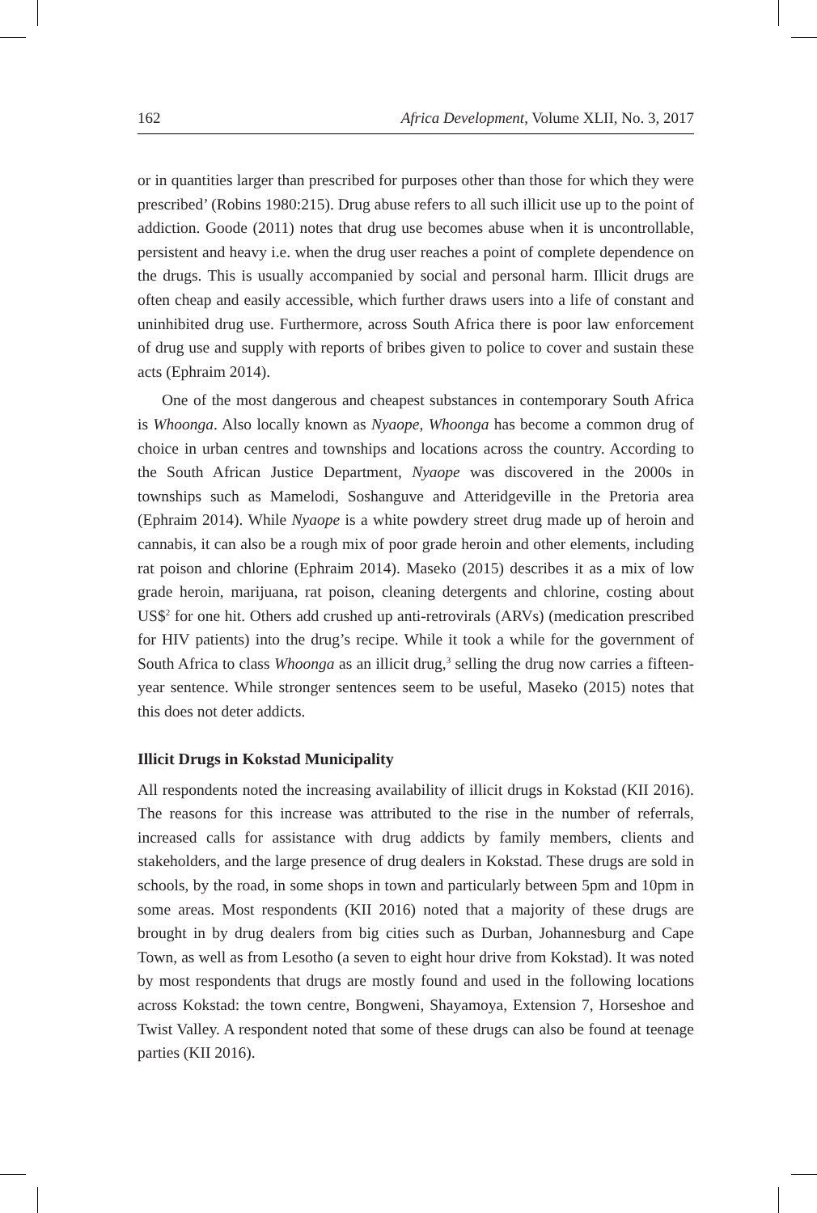162 Africa Development, Volume XLII, No. 3, 2017
or in quantities larger than prescribed for purposes other than those for which they were prescribed’ (Robins 1980:215). Drug abuse refers to all such illicit use up to the point of addiction. Goode (2011) notes that drug use becomes abuse when it is uncontrollable, persistent and heavy i.e. when the drug user reaches a point of complete dependence on the drugs. This is usually accompanied by social and personal harm. Illicit drugs are often cheap and easily accessible, which further draws users into a life of constant and uninhibited drug use. Furthermore, across South Africa there is poor law enforcement of drug use and supply with reports of bribes given to police to cover and sustain these acts (Ephraim 2014).
One of the most dangerous and cheapest substances in contemporary South Africa is Whoonga. Also locally known as Nyaope, Whoonga has become a common drug of choice in urban centres and townships and locations across the country. According to the South African Justice Department, Nyaope was discovered in the 2000s in townships such as Mamelodi, Soshanguve and Atteridgeville in the Pretoria area (Ephraim 2014). While Nyaope is a white powdery street drug made up of heroin and cannabis, it can also be a rough mix of poor grade heroin and other elements, including rat poison and chlorine (Ephraim 2014). Maseko (2015) describes it as a mix of low grade heroin, marijuana, rat poison, cleaning detergents and chlorine, costing about US$<sup>2</sup> for one hit. Others add crushed up anti-retrovirals (ARVs) (medication prescribed for HIV patients) into the drug’s recipe. While it took a while for the government of South Africa to class Whoonga as an illicit drug,<sup>3</sup> selling the drug now carries a fifteen-year sentence. While stronger sentences seem to be useful, Maseko (2015) notes that this does not deter addicts.
Illicit Drugs in Kokstad Municipality
All respondents noted the increasing availability of illicit drugs in Kokstad (KII 2016). The reasons for this increase was attributed to the rise in the number of referrals, increased calls for assistance with drug addicts by family members, clients and stakeholders, and the large presence of drug dealers in Kokstad. These drugs are sold in schools, by the road, in some shops in town and particularly between 5pm and 10pm in some areas. Most respondents (KII 2016) noted that a majority of these drugs are brought in by drug dealers from big cities such as Durban, Johannesburg and Cape Town, as well as from Lesotho (a seven to eight hour drive from Kokstad). It was noted by most respondents that drugs are mostly found and used in the following locations across Kokstad: the town centre, Bongweni, Shayamoya, Extension 7, Horseshoe and Twist Valley. A respondent noted that some of these drugs can also be found at teenage parties (KII 2016).